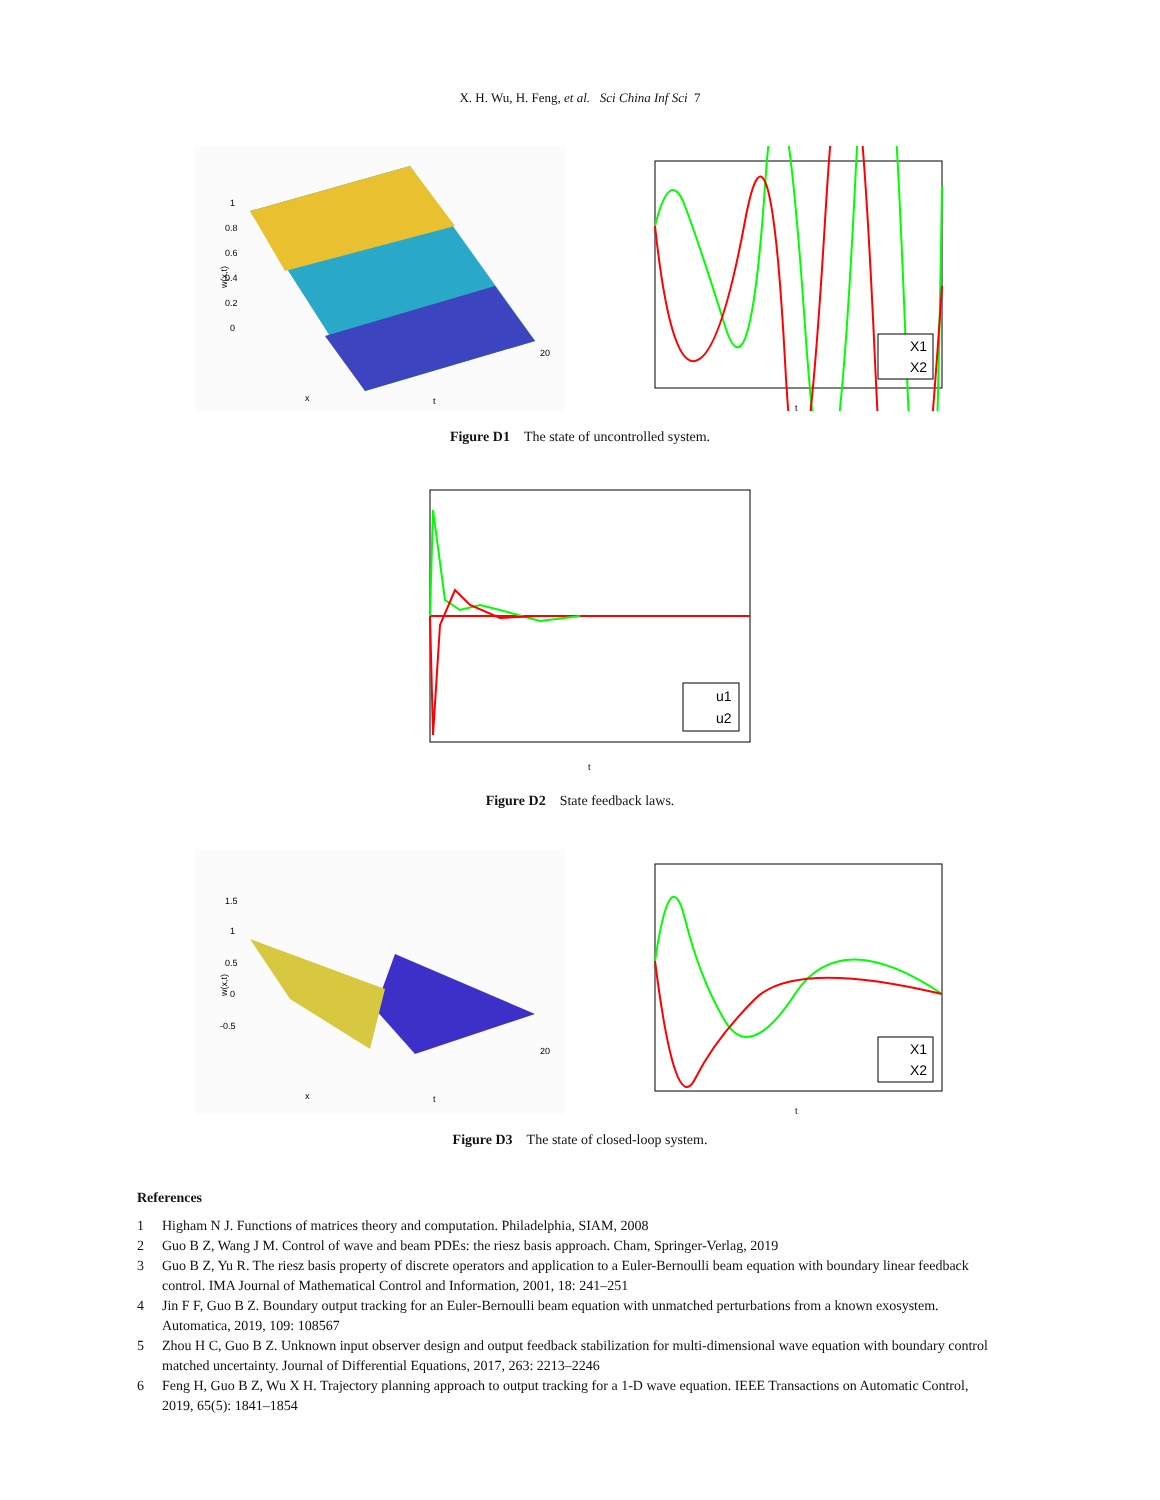X. H. Wu, H. Feng, et al. Sci China Inf Sci 7
w(x,t)
1
0.8
0.6
0.4
0.2
0
x
t
20
X1
X2
t
Figure D1 The state of uncontrolled system.
u1
u2
t
Figure D2 State feedback laws.
w(x,t)
1.5
1
0.5
0
-0.5
x
t
20
X1
X2
t
Figure D3 The state of closed-loop system.
References
1 Higham N J. Functions of matrices theory and computation. Philadelphia, SIAM, 2008
2 Guo B Z, Wang J M. Control of wave and beam PDEs: the riesz basis approach. Cham, Springer-Verlag, 2019
3 Guo B Z, Yu R. The riesz basis property of discrete operators and application to a Euler-Bernoulli beam equation with boundary linear feedback control. IMA Journal of Mathematical Control and Information, 2001, 18: 241–251
4 Jin F F, Guo B Z. Boundary output tracking for an Euler-Bernoulli beam equation with unmatched perturbations from a known exosystem. Automatica, 2019, 109: 108567
5 Zhou H C, Guo B Z. Unknown input observer design and output feedback stabilization for multi-dimensional wave equation with boundary control matched uncertainty. Journal of Differential Equations, 2017, 263: 2213–2246
6 Feng H, Guo B Z, Wu X H. Trajectory planning approach to output tracking for a 1-D wave equation. IEEE Transactions on Automatic Control, 2019, 65(5): 1841–1854